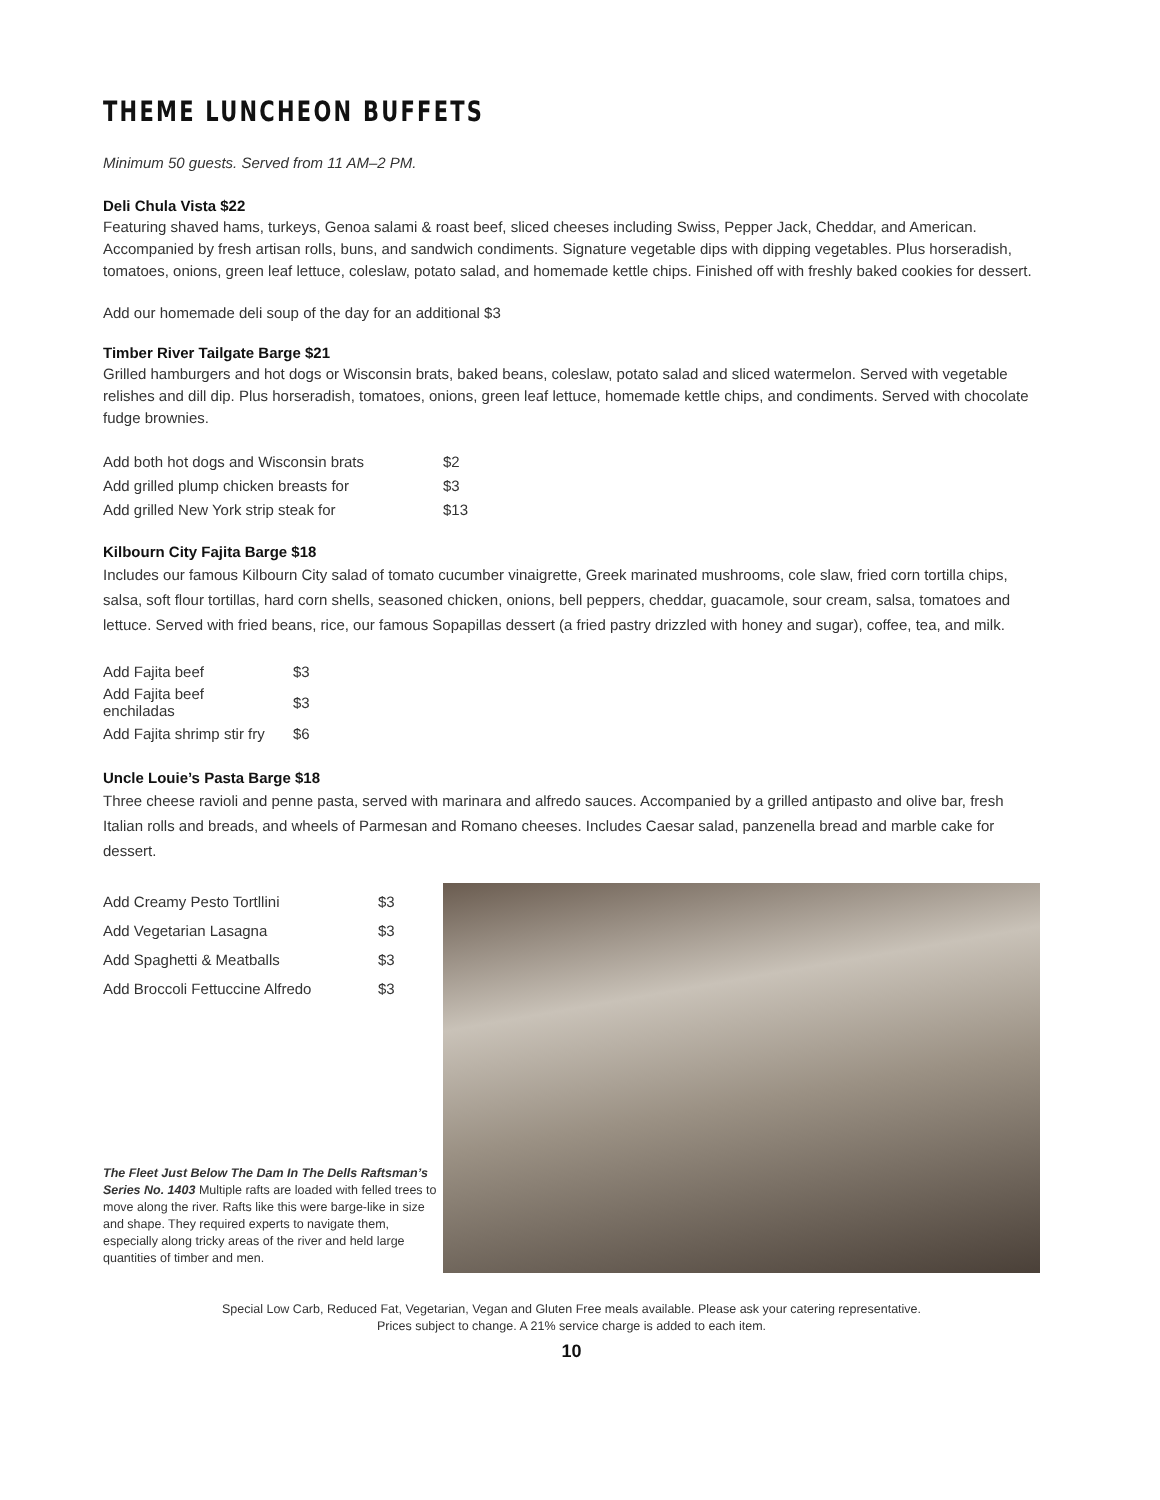THEME LUNCHEON BUFFETS
Minimum 50 guests. Served from 11 AM–2 PM.
Deli Chula Vista $22
Featuring shaved hams, turkeys, Genoa salami & roast beef, sliced cheeses including Swiss, Pepper Jack, Cheddar, and American. Accompanied by fresh artisan rolls, buns, and sandwich condiments. Signature vegetable dips with dipping vegetables. Plus horseradish, tomatoes, onions, green leaf lettuce, coleslaw, potato salad, and homemade kettle chips. Finished off with freshly baked cookies for dessert.
Add our homemade deli soup of the day for an additional $3
Timber River Tailgate Barge $21
Grilled hamburgers and hot dogs or Wisconsin brats, baked beans, coleslaw, potato salad and sliced watermelon. Served with vegetable relishes and dill dip. Plus horseradish, tomatoes, onions, green leaf lettuce, homemade kettle chips, and condiments. Served with chocolate fudge brownies.
| Add both hot dogs and Wisconsin brats | $2 |
| Add grilled plump chicken breasts for | $3 |
| Add grilled New York strip steak for | $13 |
Kilbourn City Fajita Barge $18
Includes our famous Kilbourn City salad of tomato cucumber vinaigrette, Greek marinated mushrooms, cole slaw, fried corn tortilla chips, salsa, soft flour tortillas, hard corn shells, seasoned chicken, onions, bell peppers, cheddar, guacamole, sour cream, salsa, tomatoes and lettuce. Served with fried beans, rice, our famous Sopapillas dessert (a fried pastry drizzled with honey and sugar), coffee, tea, and milk.
| Add Fajita beef | $3 |
| Add Fajita beef enchiladas | $3 |
| Add Fajita shrimp stir fry | $6 |
Uncle Louie’s Pasta Barge $18
Three cheese ravioli and penne pasta, served with marinara and alfredo sauces. Accompanied by a grilled antipasto and olive bar, fresh Italian rolls and breads, and wheels of Parmesan and Romano cheeses. Includes Caesar salad, panzenella bread and marble cake for dessert.
| Add Creamy Pesto Tortllini | $3 |
| Add Vegetarian Lasagna | $3 |
| Add Spaghetti & Meatballs | $3 |
| Add Broccoli Fettuccine Alfredo | $3 |
The Fleet Just Below The Dam In The Dells Raftsman’s Series No. 1403 Multiple rafts are loaded with felled trees to move along the river. Rafts like this were barge-like in size and shape. They required experts to navigate them, especially along tricky areas of the river and held large quantities of timber and men.
Special Low Carb, Reduced Fat, Vegetarian, Vegan and Gluten Free meals available. Please ask your catering representative.
Prices subject to change. A 21% service charge is added to each item.
10